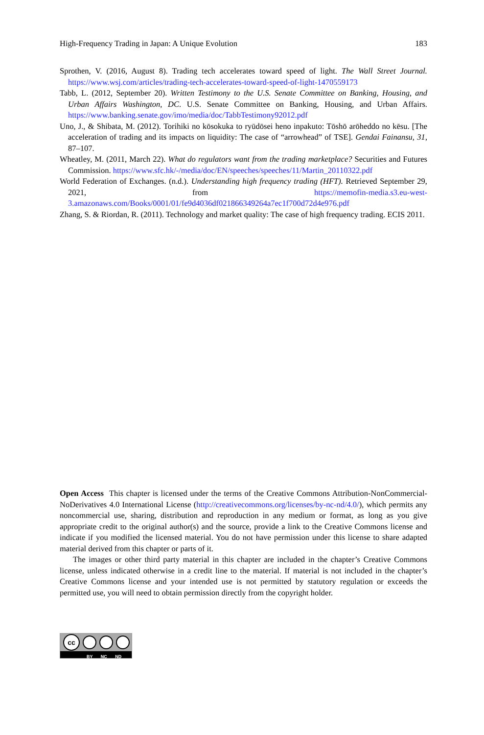High-Frequency Trading in Japan: A Unique Evolution 183
Sprothen, V. (2016, August 8). Trading tech accelerates toward speed of light. The Wall Street Journal. https://www.wsj.com/articles/trading-tech-accelerates-toward-speed-of-light-1470559173
Tabb, L. (2012, September 20). Written Testimony to the U.S. Senate Committee on Banking, Housing, and Urban Affairs Washington, DC. U.S. Senate Committee on Banking, Housing, and Urban Affairs. https://www.banking.senate.gov/imo/media/doc/TabbTestimony92012.pdf
Uno, J., & Shibata, M. (2012). Torihiki no kōsokuka to ryūdōsei heno inpakuto: Tōshō arōheddo no kēsu. [The acceleration of trading and its impacts on liquidity: The case of “arrowhead” of TSE]. Gendai Fainansu, 31, 87–107.
Wheatley, M. (2011, March 22). What do regulators want from the trading marketplace? Securities and Futures Commission. https://www.sfc.hk/-/media/doc/EN/speeches/speeches/11/Martin_20110322.pdf
World Federation of Exchanges. (n.d.). Understanding high frequency trading (HFT). Retrieved September 29, 2021, from https://memofin-media.s3.eu-west-3.amazonaws.com/Books/0001/01/fe9d4036df021866349264a7ec1f700d72d4e976.pdf
Zhang, S. & Riordan, R. (2011). Technology and market quality: The case of high frequency trading. ECIS 2011.
Open Access This chapter is licensed under the terms of the Creative Commons Attribution-NonCommercial-NoDerivatives 4.0 International License (http://creativecommons.org/licenses/by-nc-nd/4.0/), which permits any noncommercial use, sharing, distribution and reproduction in any medium or format, as long as you give appropriate credit to the original author(s) and the source, provide a link to the Creative Commons license and indicate if you modified the licensed material. You do not have permission under this license to share adapted material derived from this chapter or parts of it.
The images or other third party material in this chapter are included in the chapter’s Creative Commons license, unless indicated otherwise in a credit line to the material. If material is not included in the chapter’s Creative Commons license and your intended use is not permitted by statutory regulation or exceeds the permitted use, you will need to obtain permission directly from the copyright holder.
cc
BY NC ND